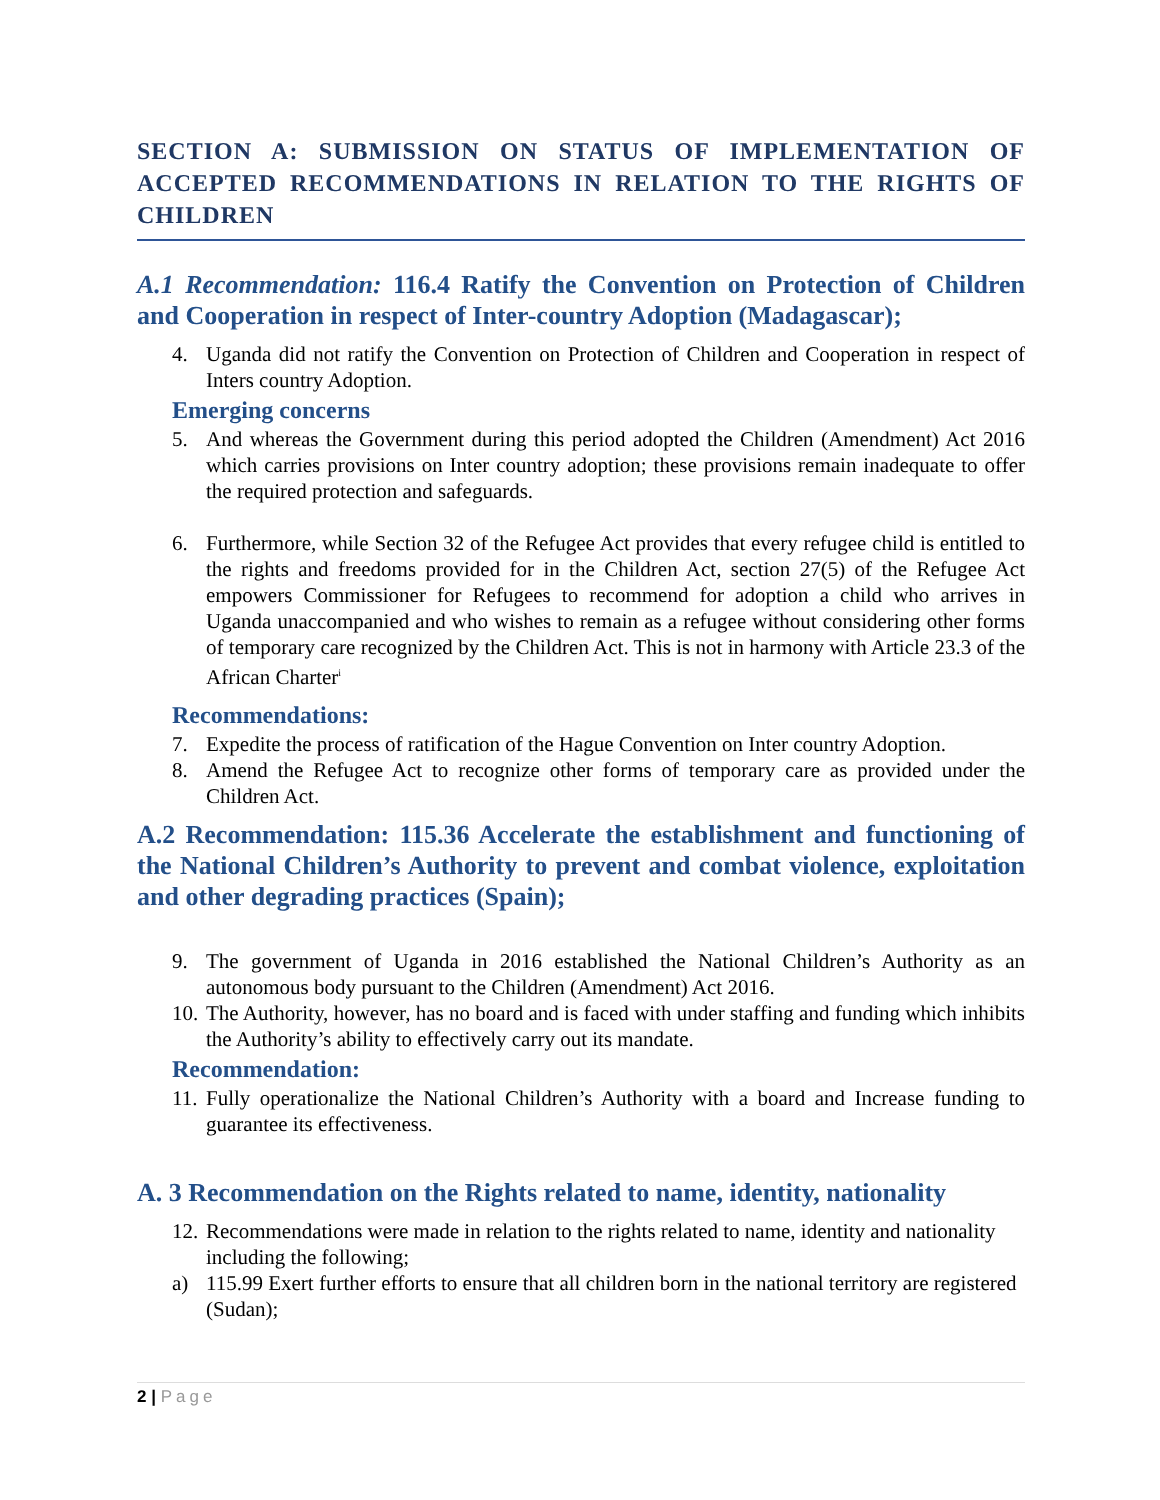SECTION A: SUBMISSION ON STATUS OF IMPLEMENTATION OF ACCEPTED RECOMMENDATIONS IN RELATION TO THE RIGHTS OF CHILDREN
A.1 Recommendation: 116.4 Ratify the Convention on Protection of Children and Cooperation in respect of Inter-country Adoption (Madagascar);
4. Uganda did not ratify the Convention on Protection of Children and Cooperation in respect of Inters country Adoption.
Emerging concerns
5. And whereas the Government during this period adopted the Children (Amendment) Act 2016 which carries provisions on Inter country adoption; these provisions remain inadequate to offer the required protection and safeguards.
6. Furthermore, while Section 32 of the Refugee Act provides that every refugee child is entitled to the rights and freedoms provided for in the Children Act, section 27(5) of the Refugee Act empowers Commissioner for Refugees to recommend for adoption a child who arrives in Uganda unaccompanied and who wishes to remain as a refugee without considering other forms of temporary care recognized by the Children Act. This is not in harmony with Article 23.3 of the African Charter<sup>i</sup>
Recommendations:
7. Expedite the process of ratification of the Hague Convention on Inter country Adoption.
8. Amend the Refugee Act to recognize other forms of temporary care as provided under the Children Act.
A.2 Recommendation: 115.36 Accelerate the establishment and functioning of the National Children’s Authority to prevent and combat violence, exploitation and other degrading practices (Spain);
9. The government of Uganda in 2016 established the National Children’s Authority as an autonomous body pursuant to the Children (Amendment) Act 2016.
10. The Authority, however, has no board and is faced with under staffing and funding which inhibits the Authority’s ability to effectively carry out its mandate.
Recommendation:
11. Fully operationalize the National Children’s Authority with a board and Increase funding to guarantee its effectiveness.
A. 3 Recommendation on the Rights related to name, identity, nationality
12. Recommendations were made in relation to the rights related to name, identity and nationality including the following;
a) 115.99 Exert further efforts to ensure that all children born in the national territory are registered (Sudan);
2 | Page